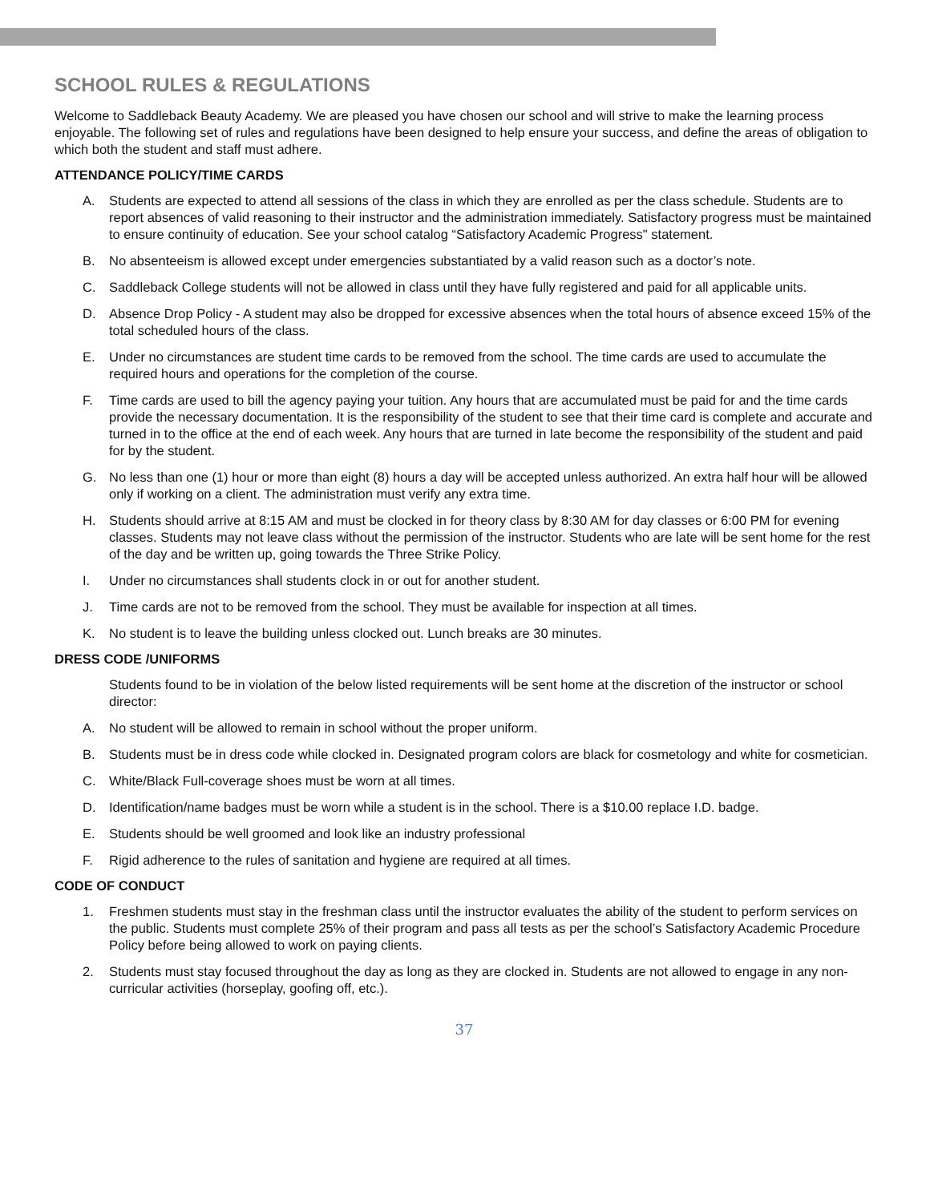SCHOOL RULES & REGULATIONS
Welcome to Saddleback Beauty Academy. We are pleased you have chosen our school and will strive to make the learning process enjoyable. The following set of rules and regulations have been designed to help ensure your success, and define the areas of obligation to which both the student and staff must adhere.
ATTENDANCE POLICY/TIME CARDS
A. Students are expected to attend all sessions of the class in which they are enrolled as per the class schedule. Students are to report absences of valid reasoning to their instructor and the administration immediately. Satisfactory progress must be maintained to ensure continuity of education. See your school catalog “Satisfactory Academic Progress" statement.
B. No absenteeism is allowed except under emergencies substantiated by a valid reason such as a doctor’s note.
C. Saddleback College students will not be allowed in class until they have fully registered and paid for all applicable units.
D. Absence Drop Policy - A student may also be dropped for excessive absences when the total hours of absence exceed 15% of the total scheduled hours of the class.
E. Under no circumstances are student time cards to be removed from the school. The time cards are used to accumulate the required hours and operations for the completion of the course.
F. Time cards are used to bill the agency paying your tuition. Any hours that are accumulated must be paid for and the time cards provide the necessary documentation. It is the responsibility of the student to see that their time card is complete and accurate and turned in to the office at the end of each week. Any hours that are turned in late become the responsibility of the student and paid for by the student.
G. No less than one (1) hour or more than eight (8) hours a day will be accepted unless authorized. An extra half hour will be allowed only if working on a client. The administration must verify any extra time.
H. Students should arrive at 8:15 AM and must be clocked in for theory class by 8:30 AM for day classes or 6:00 PM for evening classes. Students may not leave class without the permission of the instructor. Students who are late will be sent home for the rest of the day and be written up, going towards the Three Strike Policy.
I. Under no circumstances shall students clock in or out for another student.
J. Time cards are not to be removed from the school. They must be available for inspection at all times.
K. No student is to leave the building unless clocked out. Lunch breaks are 30 minutes.
DRESS CODE /UNIFORMS
Students found to be in violation of the below listed requirements will be sent home at the discretion of the instructor or school director:
A. No student will be allowed to remain in school without the proper uniform.
B. Students must be in dress code while clocked in. Designated program colors are black for cosmetology and white for cosmetician.
C. White/Black Full-coverage shoes must be worn at all times.
D. Identification/name badges must be worn while a student is in the school. There is a $10.00 replace I.D. badge.
E. Students should be well groomed and look like an industry professional
F. Rigid adherence to the rules of sanitation and hygiene are required at all times.
CODE OF CONDUCT
1. Freshmen students must stay in the freshman class until the instructor evaluates the ability of the student to perform services on the public. Students must complete 25% of their program and pass all tests as per the school’s Satisfactory Academic Procedure Policy before being allowed to work on paying clients.
2. Students must stay focused throughout the day as long as they are clocked in. Students are not allowed to engage in any non-curricular activities (horseplay, goofing off, etc.).
37